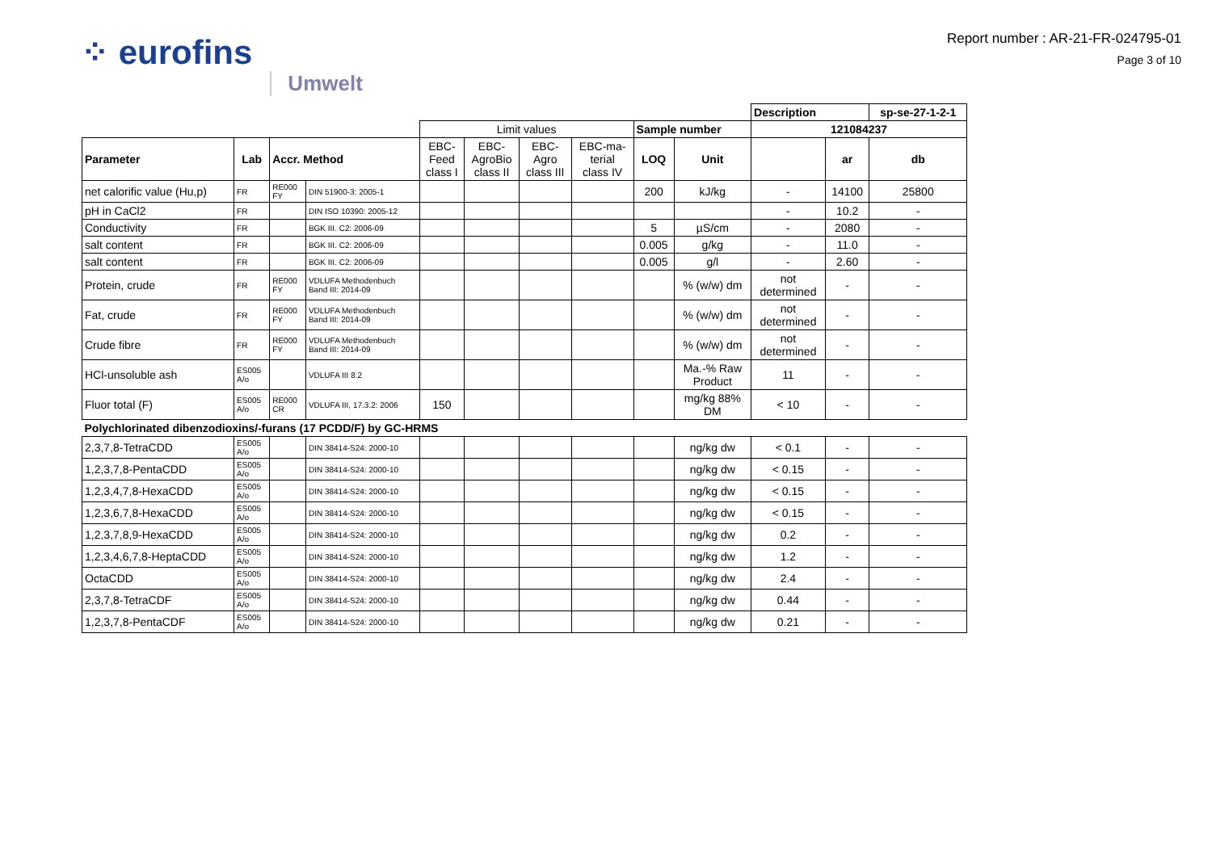⁘ eurofins Umwelt
Report number : AR-21-FR-024795-01
Page 3 of 10
| | | | | | | | | | | Description | | sp-se-27-1-2-1 |
| | | | | Limit values | | | | Sample number | | 121084237 | | |
| Parameter | Lab | Accr. Method | | EBC- Feed class I | EBC- AgroBio class II | EBC- Agro class III | EBC-ma- terial class IV | LOQ | Unit | | ar | db |
| net calorific value (Hu,p) | FR | RE000 FY | DIN 51900-3: 2005-1 | | | | | 200 | kJ/kg | - | 14100 | 25800 |
| pH in CaCl2 | FR | | DIN ISO 10390: 2005-12 | | | | | | | - | 10.2 | - |
| Conductivity | FR | | BGK III. C2: 2006-09 | | | | | 5 | µS/cm | - | 2080 | - |
| salt content | FR | | BGK III. C2: 2006-09 | | | | | 0.005 | g/kg | - | 11.0 | - |
| salt content | FR | | BGK III. C2: 2006-09 | | | | | 0.005 | g/l | - | 2.60 | - |
| Protein, crude | FR | RE000 FY | VDLUFA Methodenbuch Band III: 2014-09 | | | | | | % (w/w) dm | not determined | - | - |
| Fat, crude | FR | RE000 FY | VDLUFA Methodenbuch Band III: 2014-09 | | | | | | % (w/w) dm | not determined | - | - |
| Crude fibre | FR | RE000 FY | VDLUFA Methodenbuch Band III: 2014-09 | | | | | | % (w/w) dm | not determined | - | - |
| HCl-unsoluble ash | ES005 A/o | | VDLUFA III 8.2 | | | | | | Ma.-% Raw Product | 11 | - | - |
| Fluor total (F) | ES005 A/o | RE000 CR | VDLUFA III, 17.3.2: 2006 | 150 | | | | | mg/kg 88% DM | < 10 | - | - |
| Polychlorinated dibenzodioxins/-furans (17 PCDD/F) by GC-HRMS | | | | | | | | | | | | |
| 2,3,7,8-TetraCDD | ES005 A/o | | DIN 38414-S24: 2000-10 | | | | | | ng/kg dw | < 0.1 | - | - |
| 1,2,3,7,8-PentaCDD | ES005 A/o | | DIN 38414-S24: 2000-10 | | | | | | ng/kg dw | < 0.15 | - | - |
| 1,2,3,4,7,8-HexaCDD | ES005 A/o | | DIN 38414-S24: 2000-10 | | | | | | ng/kg dw | < 0.15 | - | - |
| 1,2,3,6,7,8-HexaCDD | ES005 A/o | | DIN 38414-S24: 2000-10 | | | | | | ng/kg dw | < 0.15 | - | - |
| 1,2,3,7,8,9-HexaCDD | ES005 A/o | | DIN 38414-S24: 2000-10 | | | | | | ng/kg dw | 0.2 | - | - |
| 1,2,3,4,6,7,8-HeptaCDD | ES005 A/o | | DIN 38414-S24: 2000-10 | | | | | | ng/kg dw | 1.2 | - | - |
| OctaCDD | ES005 A/o | | DIN 38414-S24: 2000-10 | | | | | | ng/kg dw | 2.4 | - | - |
| 2,3,7,8-TetraCDF | ES005 A/o | | DIN 38414-S24: 2000-10 | | | | | | ng/kg dw | 0.44 | - | - |
| 1,2,3,7,8-PentaCDF | ES005 A/o | | DIN 38414-S24: 2000-10 | | | | | | ng/kg dw | 0.21 | - | - |